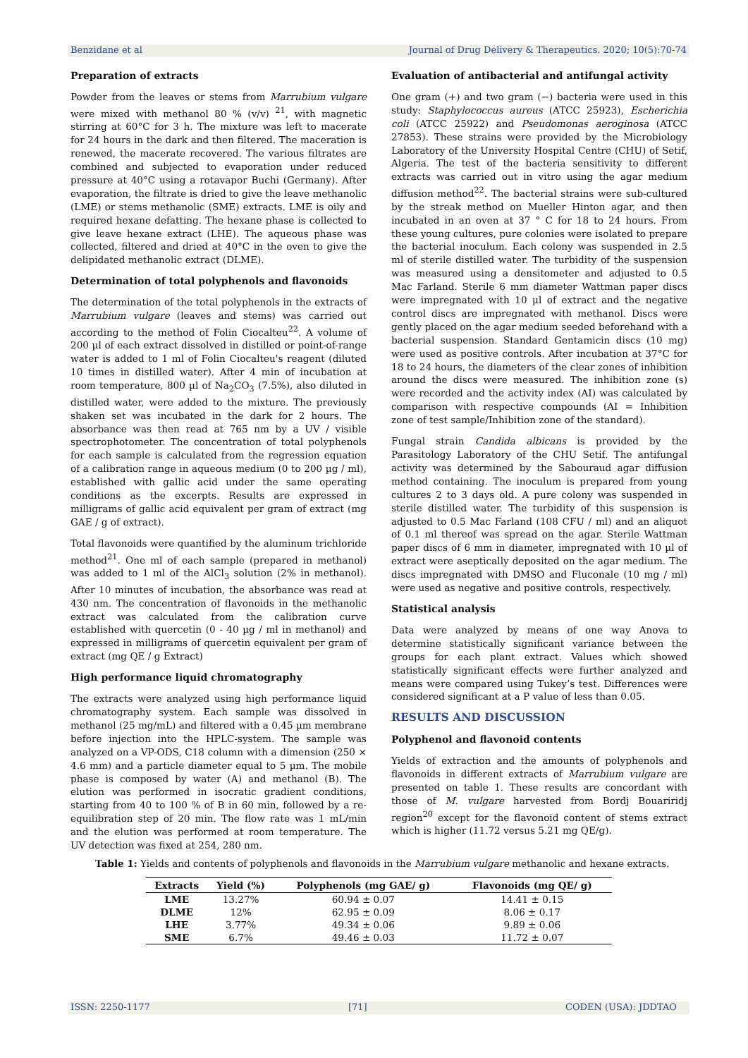Benzidane et al Journal of Drug Delivery & Therapeutics. 2020; 10(5):70-74
Preparation of extracts
Powder from the leaves or stems from Marrubium vulgare were mixed with methanol 80 % (v/v) <sup>21</sup>, with magnetic stirring at 60°C for 3 h. The mixture was left to macerate for 24 hours in the dark and then filtered. The maceration is renewed, the macerate recovered. The various filtrates are combined and subjected to evaporation under reduced pressure at 40°C using a rotavapor Buchi (Germany). After evaporation, the filtrate is dried to give the leave methanolic (LME) or stems methanolic (SME) extracts. LME is oily and required hexane defatting. The hexane phase is collected to give leave hexane extract (LHE). The aqueous phase was collected, filtered and dried at 40°C in the oven to give the delipidated methanolic extract (DLME).
Determination of total polyphenols and flavonoids
The determination of the total polyphenols in the extracts of Marrubium vulgare (leaves and stems) was carried out according to the method of Folin Ciocalteu<sup>22</sup>. A volume of 200 µl of each extract dissolved in distilled or point-of-range water is added to 1 ml of Folin Ciocalteu's reagent (diluted 10 times in distilled water). After 4 min of incubation at room temperature, 800 µl of Na<sub>2</sub>CO<sub>3</sub> (7.5%), also diluted in distilled water, were added to the mixture. The previously shaken set was incubated in the dark for 2 hours. The absorbance was then read at 765 nm by a UV / visible spectrophotometer. The concentration of total polyphenols for each sample is calculated from the regression equation of a calibration range in aqueous medium (0 to 200 µg / ml), established with gallic acid under the same operating conditions as the excerpts. Results are expressed in milligrams of gallic acid equivalent per gram of extract (mg GAE / g of extract).
Total flavonoids were quantified by the aluminum trichloride method<sup>21</sup>. One ml of each sample (prepared in methanol) was added to 1 ml of the AlCl<sub>3</sub> solution (2% in methanol). After 10 minutes of incubation, the absorbance was read at 430 nm. The concentration of flavonoids in the methanolic extract was calculated from the calibration curve established with quercetin (0 - 40 µg / ml in methanol) and expressed in milligrams of quercetin equivalent per gram of extract (mg QE / g Extract)
High performance liquid chromatography
The extracts were analyzed using high performance liquid chromatography system. Each sample was dissolved in methanol (25 mg/mL) and filtered with a 0.45 µm membrane before injection into the HPLC-system. The sample was analyzed on a VP-ODS, C18 column with a dimension (250 × 4.6 mm) and a particle diameter equal to 5 µm. The mobile phase is composed by water (A) and methanol (B). The elution was performed in isocratic gradient conditions, starting from 40 to 100 % of B in 60 min, followed by a re-equilibration step of 20 min. The flow rate was 1 mL/min and the elution was performed at room temperature. The UV detection was fixed at 254, 280 nm.
Evaluation of antibacterial and antifungal activity
One gram (+) and two gram (−) bacteria were used in this study: Staphylococcus aureus (ATCC 25923), Escherichia coli (ATCC 25922) and Pseudomonas aeroginosa (ATCC 27853). These strains were provided by the Microbiology Laboratory of the University Hospital Centre (CHU) of Setif, Algeria. The test of the bacteria sensitivity to different extracts was carried out in vitro using the agar medium diffusion method<sup>22</sup>. The bacterial strains were sub-cultured by the streak method on Mueller Hinton agar, and then incubated in an oven at 37 ° C for 18 to 24 hours. From these young cultures, pure colonies were isolated to prepare the bacterial inoculum. Each colony was suspended in 2.5 ml of sterile distilled water. The turbidity of the suspension was measured using a densitometer and adjusted to 0.5 Mac Farland. Sterile 6 mm diameter Wattman paper discs were impregnated with 10 µl of extract and the negative control discs are impregnated with methanol. Discs were gently placed on the agar medium seeded beforehand with a bacterial suspension. Standard Gentamicin discs (10 mg) were used as positive controls. After incubation at 37°C for 18 to 24 hours, the diameters of the clear zones of inhibition around the discs were measured. The inhibition zone (s) were recorded and the activity index (AI) was calculated by comparison with respective compounds (AI = Inhibition zone of test sample/Inhibition zone of the standard).
Fungal strain Candida albicans is provided by the Parasitology Laboratory of the CHU Setif. The antifungal activity was determined by the Sabouraud agar diffusion method containing. The inoculum is prepared from young cultures 2 to 3 days old. A pure colony was suspended in sterile distilled water. The turbidity of this suspension is adjusted to 0.5 Mac Farland (108 CFU / ml) and an aliquot of 0.1 ml thereof was spread on the agar. Sterile Wattman paper discs of 6 mm in diameter, impregnated with 10 µl of extract were aseptically deposited on the agar medium. The discs impregnated with DMSO and Fluconale (10 mg / ml) were used as negative and positive controls, respectively.
Statistical analysis
Data were analyzed by means of one way Anova to determine statistically significant variance between the groups for each plant extract. Values which showed statistically significant effects were further analyzed and means were compared using Tukey’s test. Differences were considered significant at a P value of less than 0.05.
RESULTS AND DISCUSSION
Polyphenol and flavonoid contents
Yields of extraction and the amounts of polyphenols and flavonoids in different extracts of Marrubium vulgare are presented on table 1. These results are concordant with those of M. vulgare harvested from Bordj Bouariridj region<sup>20</sup> except for the flavonoid content of stems extract which is higher (11.72 versus 5.21 mg QE/g).
Table 1: Yields and contents of polyphenols and flavonoids in the Marrubium vulgare methanolic and hexane extracts.
| Extracts | Yield (%) | Polyphenols (mg GAE/ g) | Flavonoids (mg QE/ g) |
| --- | --- | --- | --- |
| LME | 13.27% | 60.94 ± 0.07 | 14.41 ± 0.15 |
| DLME | 12% | 62.95 ± 0.09 | 8.06 ± 0.17 |
| LHE | 3.77% | 49.34 ± 0.06 | 9.89 ± 0.06 |
| SME | 6.7% | 49.46 ± 0.03 | 11.72 ± 0.07 |
ISSN: 2250-1177 [71] CODEN (USA): JDDTAO